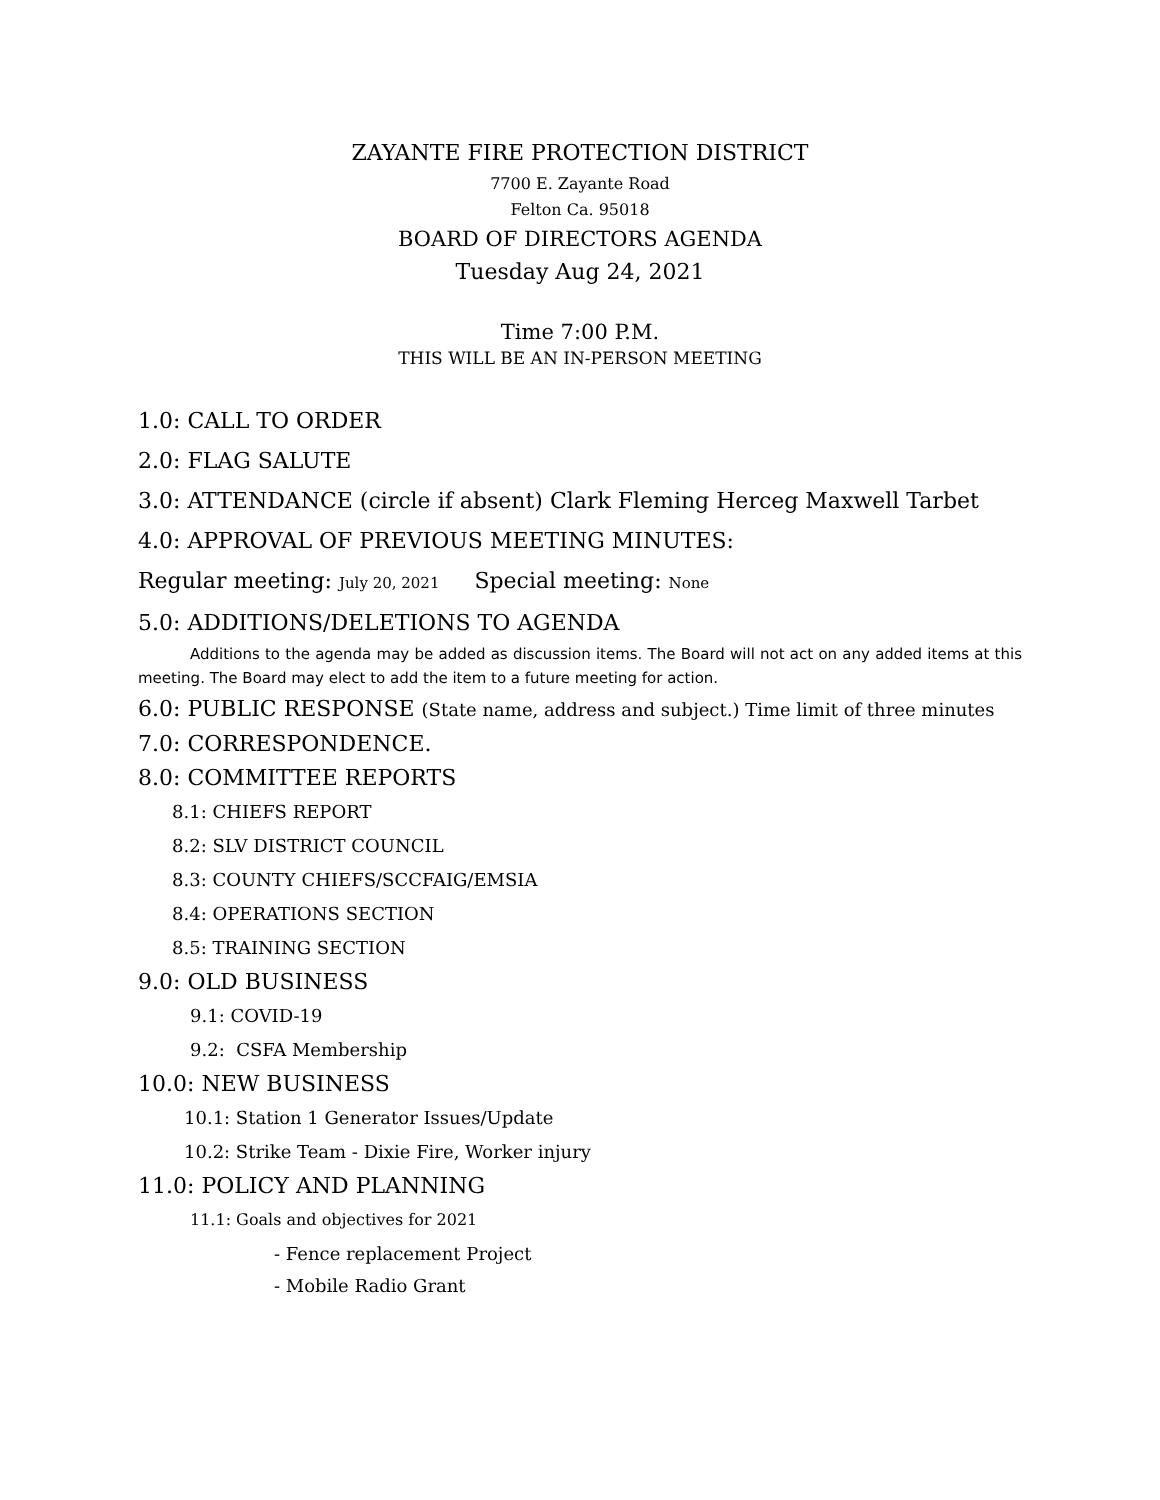ZAYANTE FIRE PROTECTION DISTRICT
7700 E. Zayante Road
Felton Ca. 95018
BOARD OF DIRECTORS AGENDA
Tuesday Aug 24, 2021
Time 7:00 P.M.
THIS WILL BE AN IN-PERSON MEETING
1.0: CALL TO ORDER
2.0: FLAG SALUTE
3.0: ATTENDANCE (circle if absent) Clark Fleming Herceg Maxwell Tarbet
4.0: APPROVAL OF PREVIOUS MEETING MINUTES:
Regular meeting: July 20, 2021 Special meeting: None
5.0: ADDITIONS/DELETIONS TO AGENDA
Additions to the agenda may be added as discussion items. The Board will not act on any added items at this meeting. The Board may elect to add the item to a future meeting for action.
6.0: PUBLIC RESPONSE (State name, address and subject.) Time limit of three minutes
7.0: CORRESPONDENCE.
8.0: COMMITTEE REPORTS
8.1: CHIEFS REPORT
8.2: SLV DISTRICT COUNCIL
8.3: COUNTY CHIEFS/SCCFAIG/EMSIA
8.4: OPERATIONS SECTION
8.5: TRAINING SECTION
9.0: OLD BUSINESS
9.1: COVID-19
9.2: CSFA Membership
10.0: NEW BUSINESS
10.1: Station 1 Generator Issues/Update
10.2: Strike Team - Dixie Fire, Worker injury
11.0: POLICY AND PLANNING
11.1: Goals and objectives for 2021
- Fence replacement Project
- Mobile Radio Grant